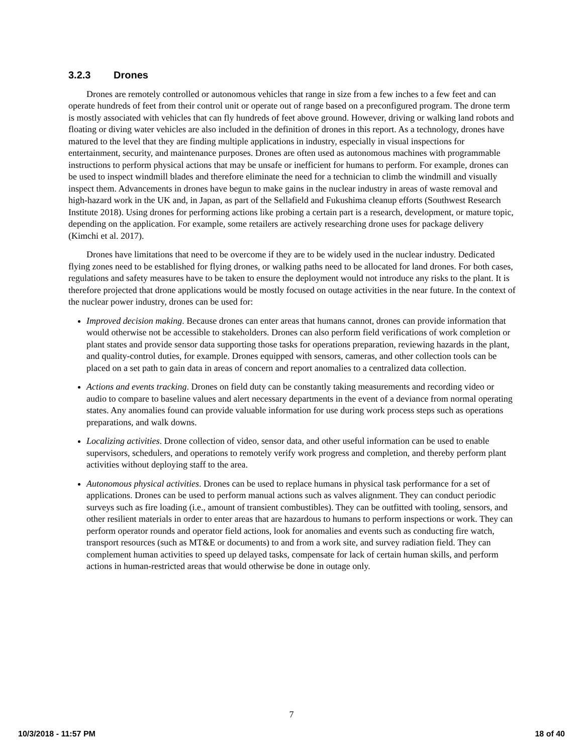3.2.3 Drones
Drones are remotely controlled or autonomous vehicles that range in size from a few inches to a few feet and can operate hundreds of feet from their control unit or operate out of range based on a preconfigured program. The drone term is mostly associated with vehicles that can fly hundreds of feet above ground. However, driving or walking land robots and floating or diving water vehicles are also included in the definition of drones in this report. As a technology, drones have matured to the level that they are finding multiple applications in industry, especially in visual inspections for entertainment, security, and maintenance purposes. Drones are often used as autonomous machines with programmable instructions to perform physical actions that may be unsafe or inefficient for humans to perform. For example, drones can be used to inspect windmill blades and therefore eliminate the need for a technician to climb the windmill and visually inspect them. Advancements in drones have begun to make gains in the nuclear industry in areas of waste removal and high-hazard work in the UK and, in Japan, as part of the Sellafield and Fukushima cleanup efforts (Southwest Research Institute 2018). Using drones for performing actions like probing a certain part is a research, development, or mature topic, depending on the application. For example, some retailers are actively researching drone uses for package delivery (Kimchi et al. 2017).
Drones have limitations that need to be overcome if they are to be widely used in the nuclear industry. Dedicated flying zones need to be established for flying drones, or walking paths need to be allocated for land drones. For both cases, regulations and safety measures have to be taken to ensure the deployment would not introduce any risks to the plant. It is therefore projected that drone applications would be mostly focused on outage activities in the near future. In the context of the nuclear power industry, drones can be used for:
Improved decision making. Because drones can enter areas that humans cannot, drones can provide information that would otherwise not be accessible to stakeholders. Drones can also perform field verifications of work completion or plant states and provide sensor data supporting those tasks for operations preparation, reviewing hazards in the plant, and quality-control duties, for example. Drones equipped with sensors, cameras, and other collection tools can be placed on a set path to gain data in areas of concern and report anomalies to a centralized data collection.
Actions and events tracking. Drones on field duty can be constantly taking measurements and recording video or audio to compare to baseline values and alert necessary departments in the event of a deviance from normal operating states. Any anomalies found can provide valuable information for use during work process steps such as operations preparations, and walk downs.
Localizing activities. Drone collection of video, sensor data, and other useful information can be used to enable supervisors, schedulers, and operations to remotely verify work progress and completion, and thereby perform plant activities without deploying staff to the area.
Autonomous physical activities. Drones can be used to replace humans in physical task performance for a set of applications. Drones can be used to perform manual actions such as valves alignment. They can conduct periodic surveys such as fire loading (i.e., amount of transient combustibles). They can be outfitted with tooling, sensors, and other resilient materials in order to enter areas that are hazardous to humans to perform inspections or work. They can perform operator rounds and operator field actions, look for anomalies and events such as conducting fire watch, transport resources (such as MT&E or documents) to and from a work site, and survey radiation field. They can complement human activities to speed up delayed tasks, compensate for lack of certain human skills, and perform actions in human-restricted areas that would otherwise be done in outage only.
7
10/3/2018 - 11:57 PM 18 of 40